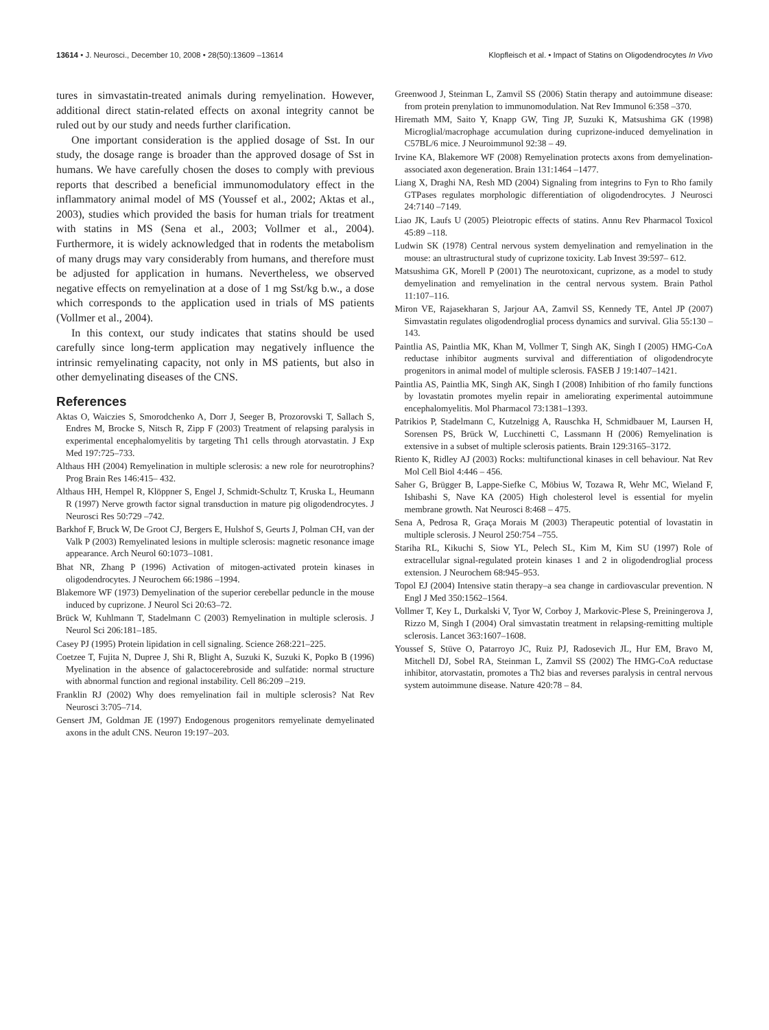13614 • J. Neurosci., December 10, 2008 • 28(50):13609 –13614
Klopfleisch et al. • Impact of Statins on Oligodendrocytes In Vivo
tures in simvastatin-treated animals during remyelination. However, additional direct statin-related effects on axonal integrity cannot be ruled out by our study and needs further clarification.
One important consideration is the applied dosage of Sst. In our study, the dosage range is broader than the approved dosage of Sst in humans. We have carefully chosen the doses to comply with previous reports that described a beneficial immunomodulatory effect in the inflammatory animal model of MS (Youssef et al., 2002; Aktas et al., 2003), studies which provided the basis for human trials for treatment with statins in MS (Sena et al., 2003; Vollmer et al., 2004). Furthermore, it is widely acknowledged that in rodents the metabolism of many drugs may vary considerably from humans, and therefore must be adjusted for application in humans. Nevertheless, we observed negative effects on remyelination at a dose of 1 mg Sst/kg b.w., a dose which corresponds to the application used in trials of MS patients (Vollmer et al., 2004).
In this context, our study indicates that statins should be used carefully since long-term application may negatively influence the intrinsic remyelinating capacity, not only in MS patients, but also in other demyelinating diseases of the CNS.
References
Aktas O, Waiczies S, Smorodchenko A, Dorr J, Seeger B, Prozorovski T, Sallach S, Endres M, Brocke S, Nitsch R, Zipp F (2003) Treatment of relapsing paralysis in experimental encephalomyelitis by targeting Th1 cells through atorvastatin. J Exp Med 197:725–733.
Althaus HH (2004) Remyelination in multiple sclerosis: a new role for neurotrophins? Prog Brain Res 146:415– 432.
Althaus HH, Hempel R, Klöppner S, Engel J, Schmidt-Schultz T, Kruska L, Heumann R (1997) Nerve growth factor signal transduction in mature pig oligodendrocytes. J Neurosci Res 50:729 –742.
Barkhof F, Bruck W, De Groot CJ, Bergers E, Hulshof S, Geurts J, Polman CH, van der Valk P (2003) Remyelinated lesions in multiple sclerosis: magnetic resonance image appearance. Arch Neurol 60:1073–1081.
Bhat NR, Zhang P (1996) Activation of mitogen-activated protein kinases in oligodendrocytes. J Neurochem 66:1986 –1994.
Blakemore WF (1973) Demyelination of the superior cerebellar peduncle in the mouse induced by cuprizone. J Neurol Sci 20:63–72.
Brück W, Kuhlmann T, Stadelmann C (2003) Remyelination in multiple sclerosis. J Neurol Sci 206:181–185.
Casey PJ (1995) Protein lipidation in cell signaling. Science 268:221–225.
Coetzee T, Fujita N, Dupree J, Shi R, Blight A, Suzuki K, Suzuki K, Popko B (1996) Myelination in the absence of galactocerebroside and sulfatide: normal structure with abnormal function and regional instability. Cell 86:209 –219.
Franklin RJ (2002) Why does remyelination fail in multiple sclerosis? Nat Rev Neurosci 3:705–714.
Gensert JM, Goldman JE (1997) Endogenous progenitors remyelinate demyelinated axons in the adult CNS. Neuron 19:197–203.
Greenwood J, Steinman L, Zamvil SS (2006) Statin therapy and autoimmune disease: from protein prenylation to immunomodulation. Nat Rev Immunol 6:358 –370.
Hiremath MM, Saito Y, Knapp GW, Ting JP, Suzuki K, Matsushima GK (1998) Microglial/macrophage accumulation during cuprizone-induced demyelination in C57BL/6 mice. J Neuroimmunol 92:38 – 49.
Irvine KA, Blakemore WF (2008) Remyelination protects axons from demyelination-associated axon degeneration. Brain 131:1464 –1477.
Liang X, Draghi NA, Resh MD (2004) Signaling from integrins to Fyn to Rho family GTPases regulates morphologic differentiation of oligodendrocytes. J Neurosci 24:7140 –7149.
Liao JK, Laufs U (2005) Pleiotropic effects of statins. Annu Rev Pharmacol Toxicol 45:89 –118.
Ludwin SK (1978) Central nervous system demyelination and remyelination in the mouse: an ultrastructural study of cuprizone toxicity. Lab Invest 39:597– 612.
Matsushima GK, Morell P (2001) The neurotoxicant, cuprizone, as a model to study demyelination and remyelination in the central nervous system. Brain Pathol 11:107–116.
Miron VE, Rajasekharan S, Jarjour AA, Zamvil SS, Kennedy TE, Antel JP (2007) Simvastatin regulates oligodendroglial process dynamics and survival. Glia 55:130 –143.
Paintlia AS, Paintlia MK, Khan M, Vollmer T, Singh AK, Singh I (2005) HMG-CoA reductase inhibitor augments survival and differentiation of oligodendrocyte progenitors in animal model of multiple sclerosis. FASEB J 19:1407–1421.
Paintlia AS, Paintlia MK, Singh AK, Singh I (2008) Inhibition of rho family functions by lovastatin promotes myelin repair in ameliorating experimental autoimmune encephalomyelitis. Mol Pharmacol 73:1381–1393.
Patrikios P, Stadelmann C, Kutzelnigg A, Rauschka H, Schmidbauer M, Laursen H, Sorensen PS, Brück W, Lucchinetti C, Lassmann H (2006) Remyelination is extensive in a subset of multiple sclerosis patients. Brain 129:3165–3172.
Riento K, Ridley AJ (2003) Rocks: multifunctional kinases in cell behaviour. Nat Rev Mol Cell Biol 4:446 – 456.
Saher G, Brügger B, Lappe-Siefke C, Möbius W, Tozawa R, Wehr MC, Wieland F, Ishibashi S, Nave KA (2005) High cholesterol level is essential for myelin membrane growth. Nat Neurosci 8:468 – 475.
Sena A, Pedrosa R, Graça Morais M (2003) Therapeutic potential of lovastatin in multiple sclerosis. J Neurol 250:754 –755.
Stariha RL, Kikuchi S, Siow YL, Pelech SL, Kim M, Kim SU (1997) Role of extracellular signal-regulated protein kinases 1 and 2 in oligodendroglial process extension. J Neurochem 68:945–953.
Topol EJ (2004) Intensive statin therapy–a sea change in cardiovascular prevention. N Engl J Med 350:1562–1564.
Vollmer T, Key L, Durkalski V, Tyor W, Corboy J, Markovic-Plese S, Preiningerova J, Rizzo M, Singh I (2004) Oral simvastatin treatment in relapsing-remitting multiple sclerosis. Lancet 363:1607–1608.
Youssef S, Stüve O, Patarroyo JC, Ruiz PJ, Radosevich JL, Hur EM, Bravo M, Mitchell DJ, Sobel RA, Steinman L, Zamvil SS (2002) The HMG-CoA reductase inhibitor, atorvastatin, promotes a Th2 bias and reverses paralysis in central nervous system autoimmune disease. Nature 420:78 – 84.